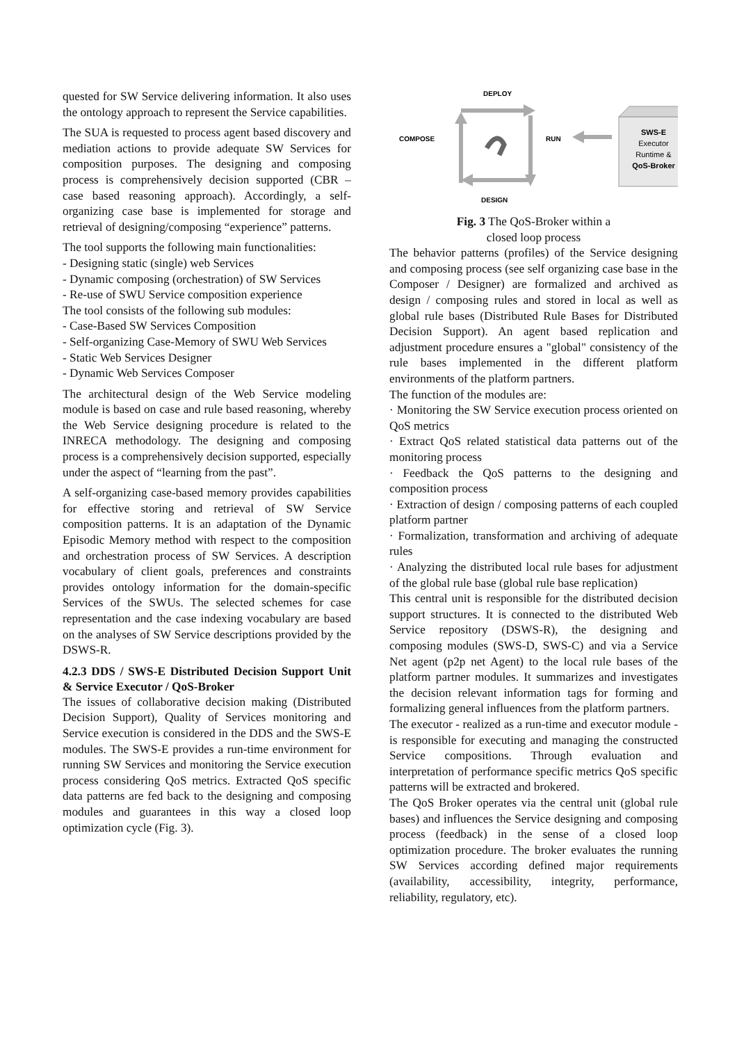quested for SW Service delivering information. It also uses the ontology approach to represent the Service capabilities.
The SUA is requested to process agent based discovery and mediation actions to provide adequate SW Services for composition purposes. The designing and composing process is comprehensively decision supported (CBR – case based reasoning approach). Accordingly, a self-organizing case base is implemented for storage and retrieval of designing/composing “experience” patterns.
The tool supports the following main functionalities:
- Designing static (single) web Services
- Dynamic composing (orchestration) of SW Services
- Re-use of SWU Service composition experience
The tool consists of the following sub modules:
- Case-Based SW Services Composition
- Self-organizing Case-Memory of SWU Web Services
- Static Web Services Designer
- Dynamic Web Services Composer
The architectural design of the Web Service modeling module is based on case and rule based reasoning, whereby the Web Service designing procedure is related to the INRECA methodology. The designing and composing process is a comprehensively decision supported, especially under the aspect of “learning from the past”.
A self-organizing case-based memory provides capabilities for effective storing and retrieval of SW Service composition patterns. It is an adaptation of the Dynamic Episodic Memory method with respect to the composition and orchestration process of SW Services. A description vocabulary of client goals, preferences and constraints provides ontology information for the domain-specific Services of the SWUs. The selected schemes for case representation and the case indexing vocabulary are based on the analyses of SW Service descriptions provided by the DSWS-R.
4.2.3 DDS / SWS-E Distributed Decision Support Unit & Service Executor / QoS-Broker
The issues of collaborative decision making (Distributed Decision Support), Quality of Services monitoring and Service execution is considered in the DDS and the SWS-E modules. The SWS-E provides a run-time environment for running SW Services and monitoring the Service execution process considering QoS metrics. Extracted QoS specific data patterns are fed back to the designing and composing modules and guarantees in this way a closed loop optimization cycle (Fig. 3).
DEPLOY
COMPOSE
RUN
DESIGN
SWS-E
Executor
Runtime &
QoS-Broker
Fig. 3 The QoS-Broker within a
closed loop process
The behavior patterns (profiles) of the Service designing and composing process (see self organizing case base in the Composer / Designer) are formalized and archived as design / composing rules and stored in local as well as global rule bases (Distributed Rule Bases for Distributed Decision Support). An agent based replication and adjustment procedure ensures a "global" consistency of the rule bases implemented in the different platform environments of the platform partners.
The function of the modules are:
· Monitoring the SW Service execution process oriented on QoS metrics
· Extract QoS related statistical data patterns out of the monitoring process
· Feedback the QoS patterns to the designing and composition process
· Extraction of design / composing patterns of each coupled platform partner
· Formalization, transformation and archiving of adequate rules
· Analyzing the distributed local rule bases for adjustment of the global rule base (global rule base replication)
This central unit is responsible for the distributed decision support structures. It is connected to the distributed Web Service repository (DSWS-R), the designing and composing modules (SWS-D, SWS-C) and via a Service Net agent (p2p net Agent) to the local rule bases of the platform partner modules. It summarizes and investigates the decision relevant information tags for forming and formalizing general influences from the platform partners.
The executor - realized as a run-time and executor module - is responsible for executing and managing the constructed Service compositions. Through evaluation and interpretation of performance specific metrics QoS specific patterns will be extracted and brokered.
The QoS Broker operates via the central unit (global rule bases) and influences the Service designing and composing process (feedback) in the sense of a closed loop optimization procedure. The broker evaluates the running SW Services according defined major requirements (availability, accessibility, integrity, performance, reliability, regulatory, etc).